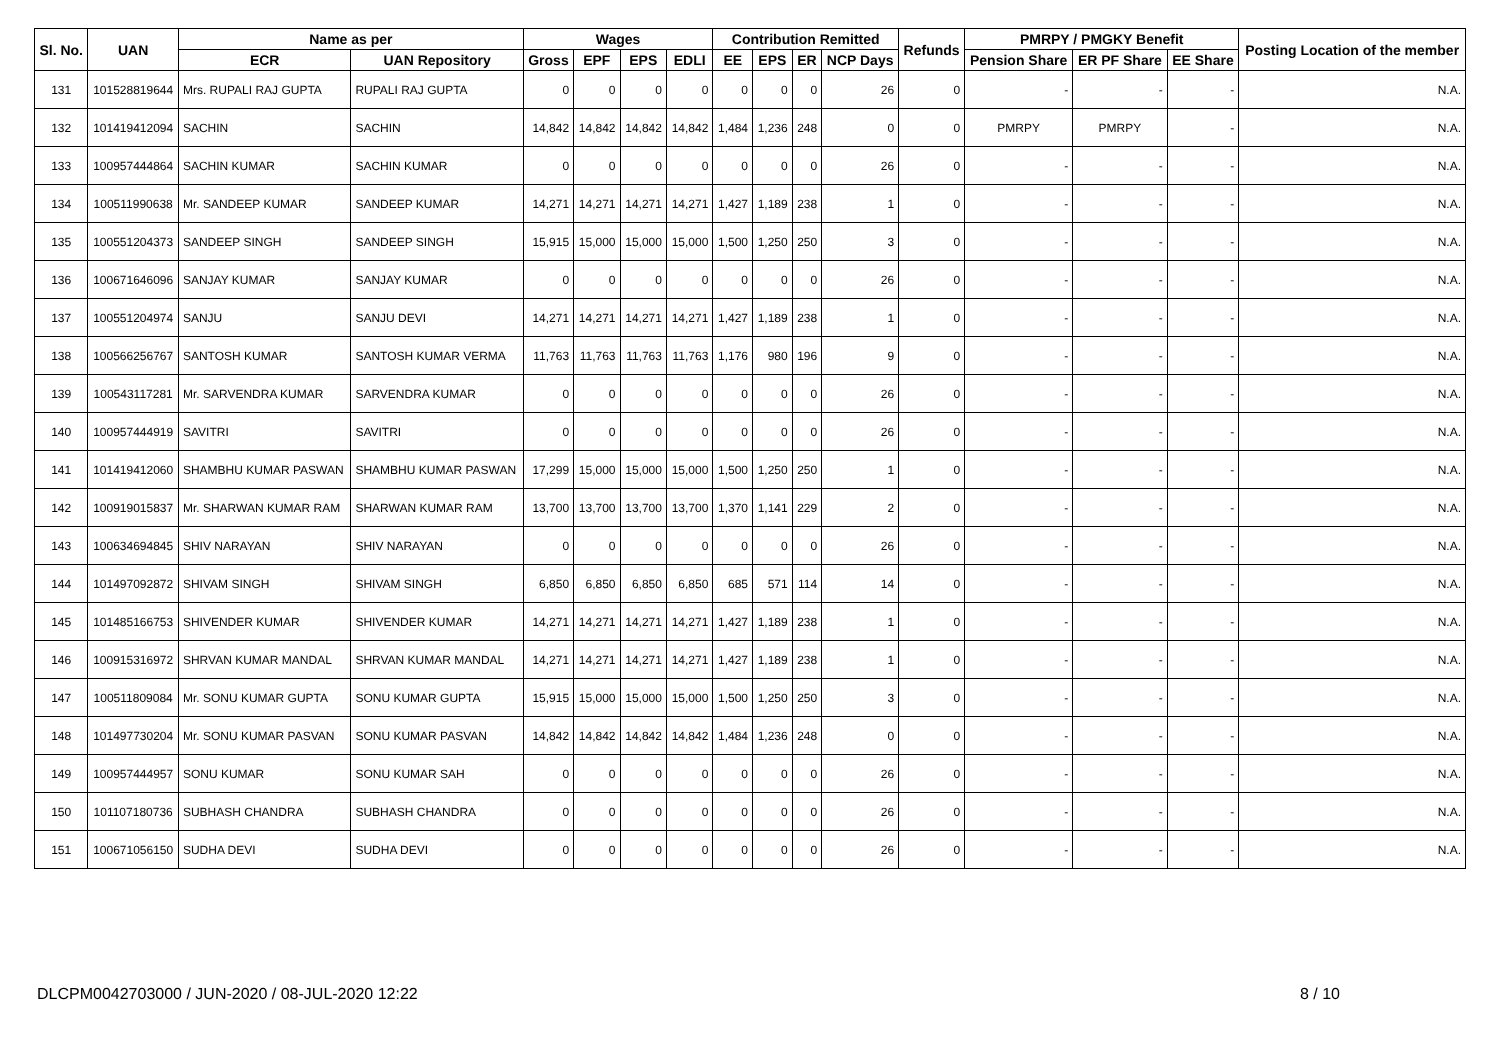| Sl. No. | UAN | Name as per | | Wages | | | | Contribution Remitted | | | | Refunds | PMRPY / PMGKY Benefit | | | Posting Location of the member |
| --- | --- | --- | --- | --- | --- | --- | --- | --- | --- | --- | --- | --- | --- | --- | --- | --- |
| | | ECR | UAN Repository | Gross | EPF | EPS | EDLI | EE | EPS | ER | NCP Days | | Pension Share | ER PF Share | EE Share | |
| 131 | 101528819644 | Mrs. RUPALI RAJ GUPTA | RUPALI RAJ GUPTA | 0 | 0 | 0 | 0 | 0 | 0 | 0 | 26 | 0 | - | - | - | N.A. |
| 132 | 101419412094 | SACHIN | SACHIN | 14,842 | 14,842 | 14,842 | 14,842 | 1,484 | 1,236 | 248 | 0 | 0 | PMRPY | PMRPY | - | N.A. |
| 133 | 100957444864 | SACHIN KUMAR | SACHIN KUMAR | 0 | 0 | 0 | 0 | 0 | 0 | 0 | 26 | 0 | - | - | - | N.A. |
| 134 | 100511990638 | Mr. SANDEEP KUMAR | SANDEEP KUMAR | 14,271 | 14,271 | 14,271 | 14,271 | 1,427 | 1,189 | 238 | 1 | 0 | - | - | - | N.A. |
| 135 | 100551204373 | SANDEEP SINGH | SANDEEP SINGH | 15,915 | 15,000 | 15,000 | 15,000 | 1,500 | 1,250 | 250 | 3 | 0 | - | - | - | N.A. |
| 136 | 100671646096 | SANJAY KUMAR | SANJAY KUMAR | 0 | 0 | 0 | 0 | 0 | 0 | 0 | 26 | 0 | - | - | - | N.A. |
| 137 | 100551204974 | SANJU | SANJU DEVI | 14,271 | 14,271 | 14,271 | 14,271 | 1,427 | 1,189 | 238 | 1 | 0 | - | - | - | N.A. |
| 138 | 100566256767 | SANTOSH KUMAR | SANTOSH KUMAR VERMA | 11,763 | 11,763 | 11,763 | 11,763 | 1,176 | 980 | 196 | 9 | 0 | - | - | - | N.A. |
| 139 | 100543117281 | Mr. SARVENDRA KUMAR | SARVENDRA KUMAR | 0 | 0 | 0 | 0 | 0 | 0 | 0 | 26 | 0 | - | - | - | N.A. |
| 140 | 100957444919 | SAVITRI | SAVITRI | 0 | 0 | 0 | 0 | 0 | 0 | 0 | 26 | 0 | - | - | - | N.A. |
| 141 | 101419412060 | SHAMBHU KUMAR PASWAN | SHAMBHU KUMAR PASWAN | 17,299 | 15,000 | 15,000 | 15,000 | 1,500 | 1,250 | 250 | 1 | 0 | - | - | - | N.A. |
| 142 | 100919015837 | Mr. SHARWAN KUMAR RAM | SHARWAN KUMAR RAM | 13,700 | 13,700 | 13,700 | 13,700 | 1,370 | 1,141 | 229 | 2 | 0 | - | - | - | N.A. |
| 143 | 100634694845 | SHIV NARAYAN | SHIV NARAYAN | 0 | 0 | 0 | 0 | 0 | 0 | 0 | 26 | 0 | - | - | - | N.A. |
| 144 | 101497092872 | SHIVAM SINGH | SHIVAM SINGH | 6,850 | 6,850 | 6,850 | 6,850 | 685 | 571 | 114 | 14 | 0 | - | - | - | N.A. |
| 145 | 101485166753 | SHIVENDER KUMAR | SHIVENDER KUMAR | 14,271 | 14,271 | 14,271 | 14,271 | 1,427 | 1,189 | 238 | 1 | 0 | - | - | - | N.A. |
| 146 | 100915316972 | SHRVAN KUMAR MANDAL | SHRVAN KUMAR MANDAL | 14,271 | 14,271 | 14,271 | 14,271 | 1,427 | 1,189 | 238 | 1 | 0 | - | - | - | N.A. |
| 147 | 100511809084 | Mr. SONU KUMAR GUPTA | SONU KUMAR GUPTA | 15,915 | 15,000 | 15,000 | 15,000 | 1,500 | 1,250 | 250 | 3 | 0 | - | - | - | N.A. |
| 148 | 101497730204 | Mr. SONU KUMAR PASVAN | SONU KUMAR PASVAN | 14,842 | 14,842 | 14,842 | 14,842 | 1,484 | 1,236 | 248 | 0 | 0 | - | - | - | N.A. |
| 149 | 100957444957 | SONU KUMAR | SONU KUMAR SAH | 0 | 0 | 0 | 0 | 0 | 0 | 0 | 26 | 0 | - | - | - | N.A. |
| 150 | 101107180736 | SUBHASH CHANDRA | SUBHASH CHANDRA | 0 | 0 | 0 | 0 | 0 | 0 | 0 | 26 | 0 | - | - | - | N.A. |
| 151 | 100671056150 | SUDHA DEVI | SUDHA DEVI | 0 | 0 | 0 | 0 | 0 | 0 | 0 | 26 | 0 | - | - | - | N.A. |
DLCPM0042703000 / JUN-2020 / 08-JUL-2020 12:22 8 / 10